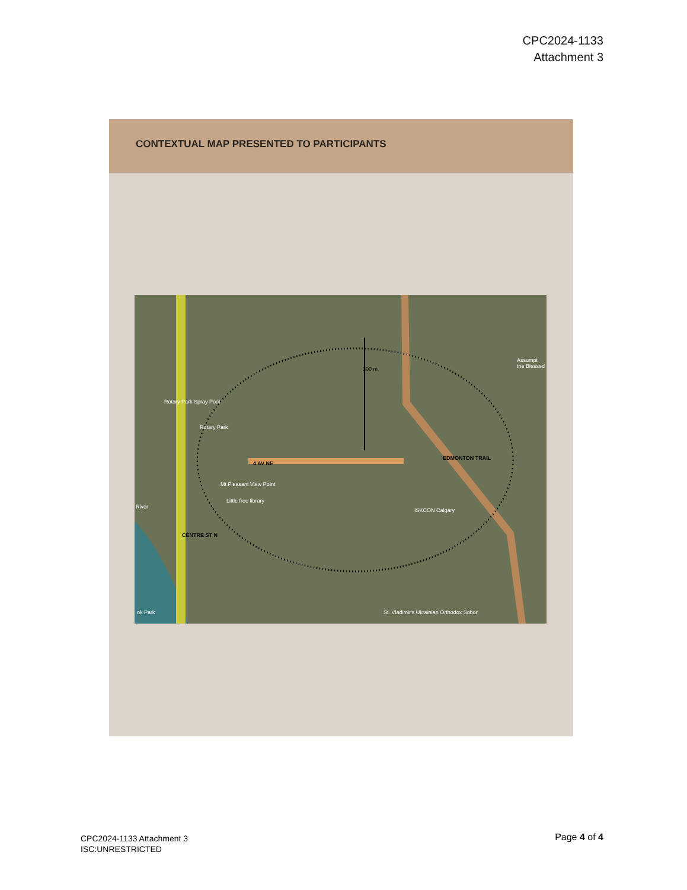CPC2024-1133
Attachment 3
CONTEXTUAL MAP PRESENTED TO PARTICIPANTS
Rotary Park Spray Pool
Rotary Park
4 AV NE
Mt Pleasant View Point
Little free library
ISKCON Calgary
EDMONTON TRAIL
CENTRE ST N
300 m
Assumpt the Blessed
St. Vladimir's Ukrainian Orthodox Sobor
River
ok Park
CPC2024-1133 Attachment 3
ISC:UNRESTRICTED
Page 4 of 4